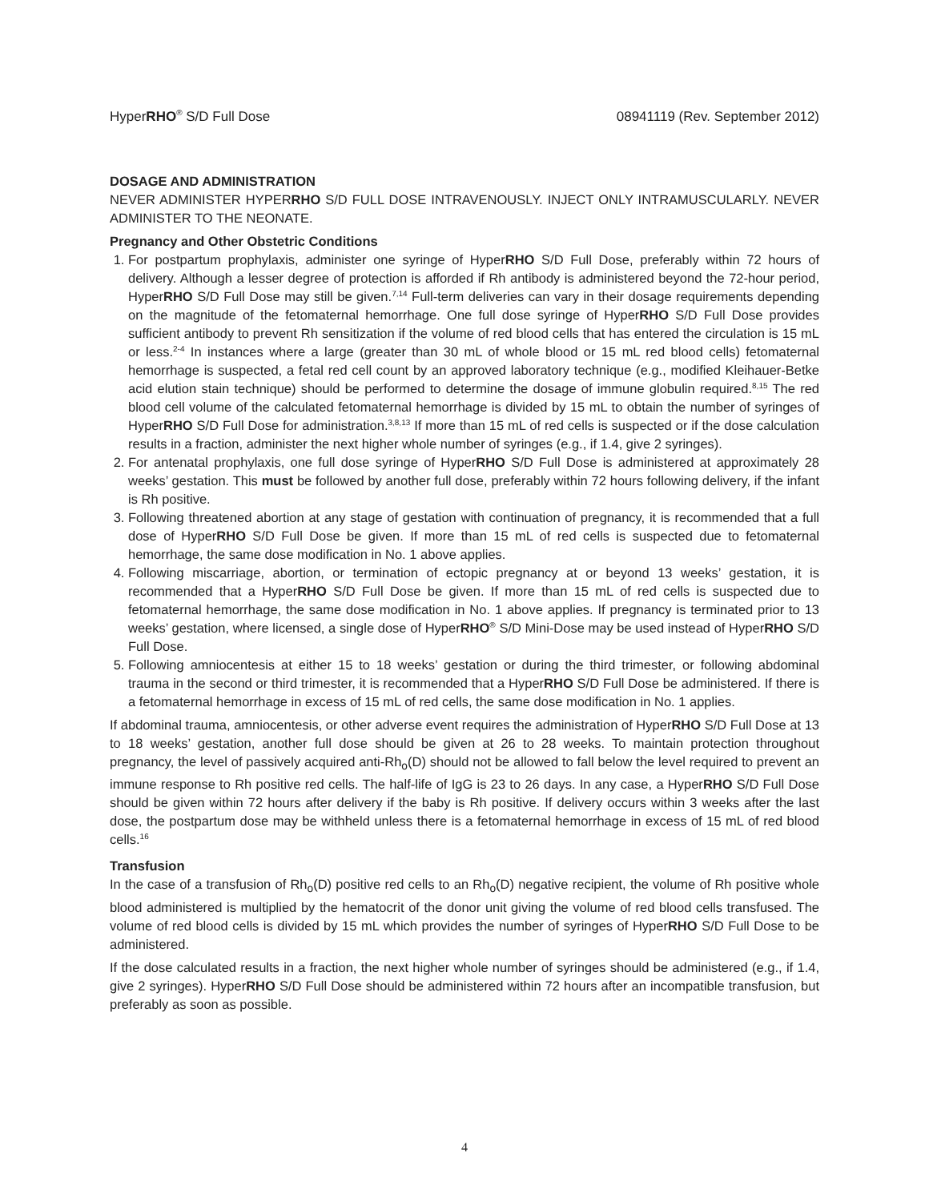HyperRHO<sup>®</sup> S/D Full Dose 08941119 (Rev. September 2012)
DOSAGE AND ADMINISTRATION
NEVER ADMINISTER HYPERRHO S/D FULL DOSE INTRAVENOUSLY. INJECT ONLY INTRAMUSCULARLY. NEVER ADMINISTER TO THE NEONATE.
Pregnancy and Other Obstetric Conditions
1. For postpartum prophylaxis, administer one syringe of HyperRHO S/D Full Dose, preferably within 72 hours of delivery. Although a lesser degree of protection is afforded if Rh antibody is administered beyond the 72-hour period, HyperRHO S/D Full Dose may still be given.<sup>7,14</sup> Full-term deliveries can vary in their dosage requirements depending on the magnitude of the fetomaternal hemorrhage. One full dose syringe of HyperRHO S/D Full Dose provides sufficient antibody to prevent Rh sensitization if the volume of red blood cells that has entered the circulation is 15 mL or less.<sup>2-4</sup> In instances where a large (greater than 30 mL of whole blood or 15 mL red blood cells) fetomaternal hemorrhage is suspected, a fetal red cell count by an approved laboratory technique (e.g., modified Kleihauer-Betke acid elution stain technique) should be performed to determine the dosage of immune globulin required.<sup>8,15</sup> The red blood cell volume of the calculated fetomaternal hemorrhage is divided by 15 mL to obtain the number of syringes of HyperRHO S/D Full Dose for administration.<sup>3,8,13</sup> If more than 15 mL of red cells is suspected or if the dose calculation results in a fraction, administer the next higher whole number of syringes (e.g., if 1.4, give 2 syringes).
2. For antenatal prophylaxis, one full dose syringe of HyperRHO S/D Full Dose is administered at approximately 28 weeks’ gestation. This must be followed by another full dose, preferably within 72 hours following delivery, if the infant is Rh positive.
3. Following threatened abortion at any stage of gestation with continuation of pregnancy, it is recommended that a full dose of HyperRHO S/D Full Dose be given. If more than 15 mL of red cells is suspected due to fetomaternal hemorrhage, the same dose modification in No. 1 above applies.
4. Following miscarriage, abortion, or termination of ectopic pregnancy at or beyond 13 weeks’ gestation, it is recommended that a HyperRHO S/D Full Dose be given. If more than 15 mL of red cells is suspected due to fetomaternal hemorrhage, the same dose modification in No. 1 above applies. If pregnancy is terminated prior to 13 weeks’ gestation, where licensed, a single dose of HyperRHO<sup>®</sup> S/D Mini-Dose may be used instead of HyperRHO S/D Full Dose.
5. Following amniocentesis at either 15 to 18 weeks’ gestation or during the third trimester, or following abdominal trauma in the second or third trimester, it is recommended that a HyperRHO S/D Full Dose be administered. If there is a fetomaternal hemorrhage in excess of 15 mL of red cells, the same dose modification in No. 1 applies.
If abdominal trauma, amniocentesis, or other adverse event requires the administration of HyperRHO S/D Full Dose at 13 to 18 weeks’ gestation, another full dose should be given at 26 to 28 weeks. To maintain protection throughout pregnancy, the level of passively acquired anti-Rh<sub>o</sub>(D) should not be allowed to fall below the level required to prevent an immune response to Rh positive red cells. The half-life of IgG is 23 to 26 days. In any case, a HyperRHO S/D Full Dose should be given within 72 hours after delivery if the baby is Rh positive. If delivery occurs within 3 weeks after the last dose, the postpartum dose may be withheld unless there is a fetomaternal hemorrhage in excess of 15 mL of red blood cells.<sup>16</sup>
Transfusion
In the case of a transfusion of Rh<sub>o</sub>(D) positive red cells to an Rh<sub>o</sub>(D) negative recipient, the volume of Rh positive whole blood administered is multiplied by the hematocrit of the donor unit giving the volume of red blood cells transfused. The volume of red blood cells is divided by 15 mL which provides the number of syringes of HyperRHO S/D Full Dose to be administered.
If the dose calculated results in a fraction, the next higher whole number of syringes should be administered (e.g., if 1.4, give 2 syringes). HyperRHO S/D Full Dose should be administered within 72 hours after an incompatible transfusion, but preferably as soon as possible.
4